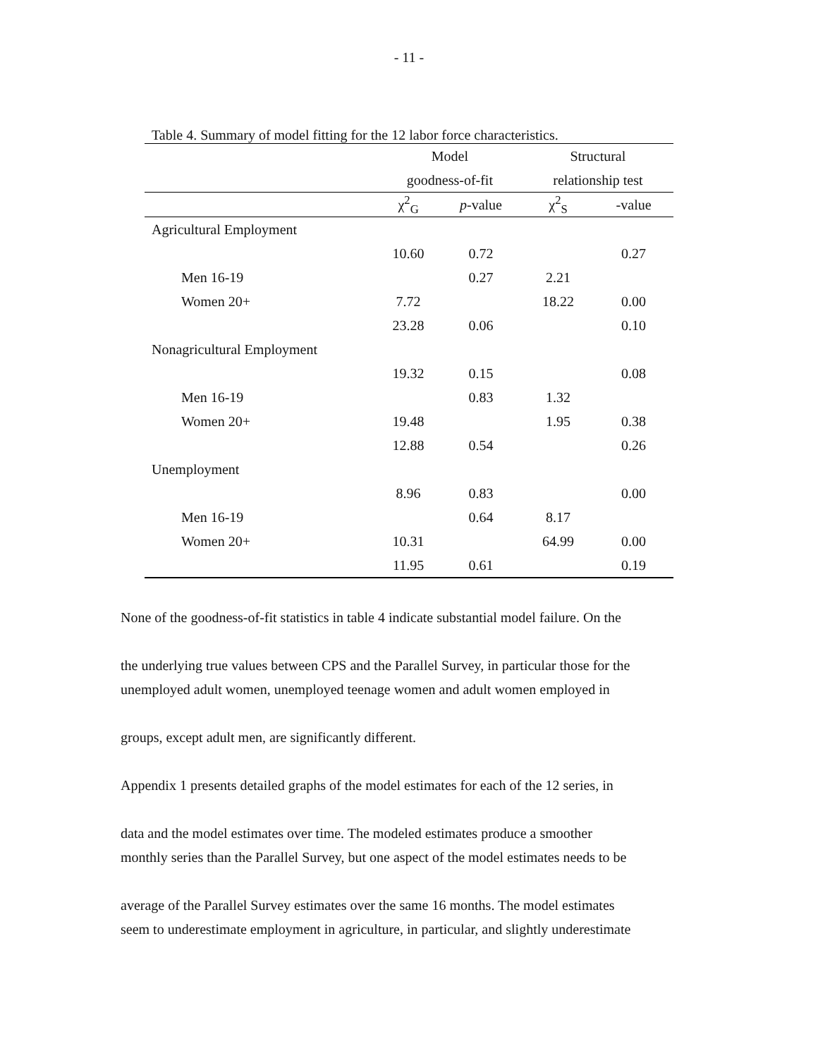- 11 -
Table 4. Summary of model fitting for the 12 labor force characteristics.
| | Model | | Structural | |
| --- | --- | --- | --- | --- |
| | goodness-of-fit | | relationship test | |
| | χ<sup>2</sup><sub>G</sub> | p -value | χ<sup>2</sup><sub>S</sub> | -value |
| Agricultural Employment | | | | |
| | 10.60 | 0.72 | | 0.27 |
| Men 16-19 | | 0.27 | 2.21 | |
| Women 20+ | 7.72 | | 18.22 | 0.00 |
| | 23.28 | 0.06 | | 0.10 |
| Nonagricultural Employment | | | | |
| | 19.32 | 0.15 | | 0.08 |
| Men 16-19 | | 0.83 | 1.32 | |
| Women 20+ | 19.48 | | 1.95 | 0.38 |
| | 12.88 | 0.54 | | 0.26 |
| Unemployment | | | | |
| | 8.96 | 0.83 | | 0.00 |
| Men 16-19 | | 0.64 | 8.17 | |
| Women 20+ | 10.31 | | 64.99 | 0.00 |
| | 11.95 | 0.61 | | 0.19 |
None of the goodness-of-fit statistics in table 4 indicate substantial model failure. On the
the underlying true values between CPS and the Parallel Survey, in particular those for the
unemployed adult women, unemployed teenage women and adult women employed in
groups, except adult men, are significantly different.
Appendix 1 presents detailed graphs of the model estimates for each of the 12 series, in
data and the model estimates over time. The modeled estimates produce a smoother
monthly series than the Parallel Survey, but one aspect of the model estimates needs to be
average of the Parallel Survey estimates over the same 16 months. The model estimates
seem to underestimate employment in agriculture, in particular, and slightly underestimate